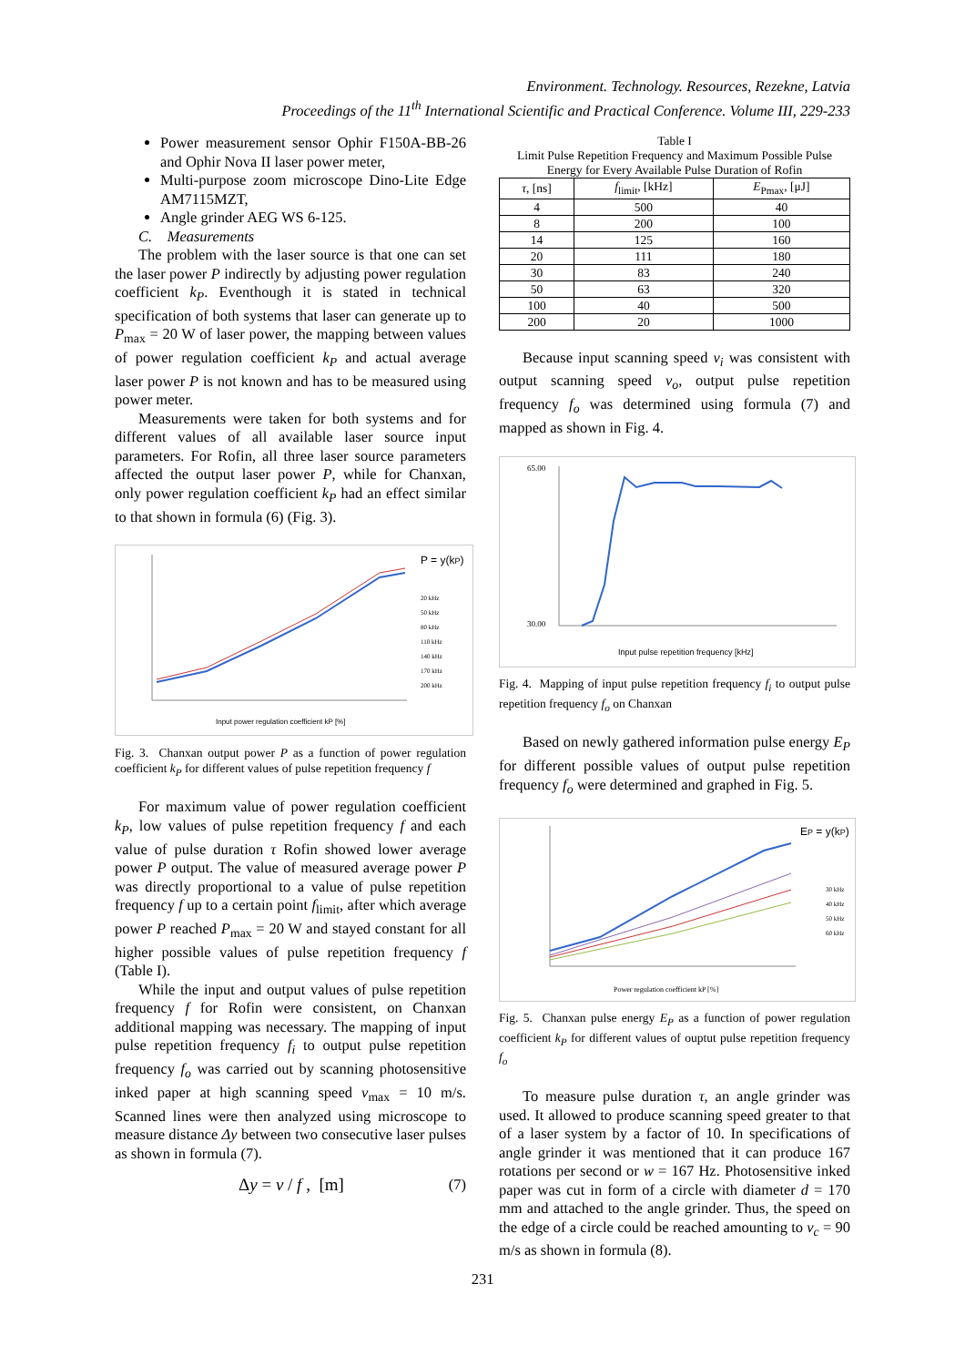Environment. Technology. Resources, Rezekne, Latvia
Proceedings of the 11<sup>th</sup> International Scientific and Practical Conference. Volume III, 229-233
Power measurement sensor Ophir F150A-BB-26 and Ophir Nova II laser power meter,
Multi-purpose zoom microscope Dino-Lite Edge AM7115MZT,
Angle grinder AEG WS 6-125.
C. Measurements
The problem with the laser source is that one can set the laser power P indirectly by adjusting power regulation coefficient k<sub>P</sub>. Eventhough it is stated in technical specification of both systems that laser can generate up to P<sub>max</sub> = 20 W of laser power, the mapping between values of power regulation coefficient k<sub>P</sub> and actual average laser power P is not known and has to be measured using power meter.
Measurements were taken for both systems and for different values of all available laser source input parameters. For Rofin, all three laser source parameters affected the output laser power P, while for Chanxan, only power regulation coefficient k<sub>P</sub> had an effect similar to that shown in formula (6) (Fig. 3).
P = y(kP)
Input power regulation coefficient kP [%]
20 kHz
50 kHz
80 kHz
110 kHz
140 kHz
170 kHz
200 kHz
Fig. 3. Chanxan output power P as a function of power regulation coefficient k<sub>P</sub> for different values of pulse repetition frequency f
For maximum value of power regulation coefficient k<sub>P</sub>, low values of pulse repetition frequency f and each value of pulse duration τ Rofin showed lower average power P output. The value of measured average power P was directly proportional to a value of pulse repetition frequency f up to a certain point f<sub>limit</sub>, after which average power P reached P<sub>max</sub> = 20 W and stayed constant for all higher possible values of pulse repetition frequency f (Table I).
While the input and output values of pulse repetition frequency f for Rofin were consistent, on Chanxan additional mapping was necessary. The mapping of input pulse repetition frequency f<sub>i</sub> to output pulse repetition frequency f<sub>o</sub> was carried out by scanning photosensitive inked paper at high scanning speed v<sub>max</sub> = 10 m/s. Scanned lines were then analyzed using microscope to measure distance Δy between two consecutive laser pulses as shown in formula (7).
Δy = v / f , [m] (7)
Table I
Limit Pulse Repetition Frequency and Maximum Possible Pulse Energy for Every Available Pulse Duration of Rofin
| τ , [ns] | f<sub>limit</sub>, [kHz] | E<sub>Pmax</sub>, [μJ] |
| --- | --- | --- |
| 4 | 500 | 40 |
| 8 | 200 | 100 |
| 14 | 125 | 160 |
| 20 | 111 | 180 |
| 30 | 83 | 240 |
| 50 | 63 | 320 |
| 100 | 40 | 500 |
| 200 | 20 | 1000 |
Because input scanning speed v<sub>i</sub> was consistent with output scanning speed v<sub>o</sub>, output pulse repetition frequency f<sub>o</sub> was determined using formula (7) and mapped as shown in Fig. 4.
Input pulse repetition frequency [kHz]
65.00
30.00
Fig. 4. Mapping of input pulse repetition frequency f<sub>i</sub> to output pulse repetition frequency f<sub>o</sub> on Chanxan
Based on newly gathered information pulse energy E<sub>P</sub> for different possible values of output pulse repetition frequency f<sub>o</sub> were determined and graphed in Fig. 5.
EP = y(kP)
30 kHz
40 kHz
50 kHz
60 kHz
Power regulation coefficient kP [%]
Fig. 5. Chanxan pulse energy E<sub>P</sub> as a function of power regulation coefficient k<sub>P</sub> for different values of ouptut pulse repetition frequency f<sub>o</sub>
To measure pulse duration τ, an angle grinder was used. It allowed to produce scanning speed greater to that of a laser system by a factor of 10. In specifications of angle grinder it was mentioned that it can produce 167 rotations per second or w = 167 Hz. Photosensitive inked paper was cut in form of a circle with diameter d = 170 mm and attached to the angle grinder. Thus, the speed on the edge of a circle could be reached amounting to v<sub>c</sub> = 90 m/s as shown in formula (8).
231